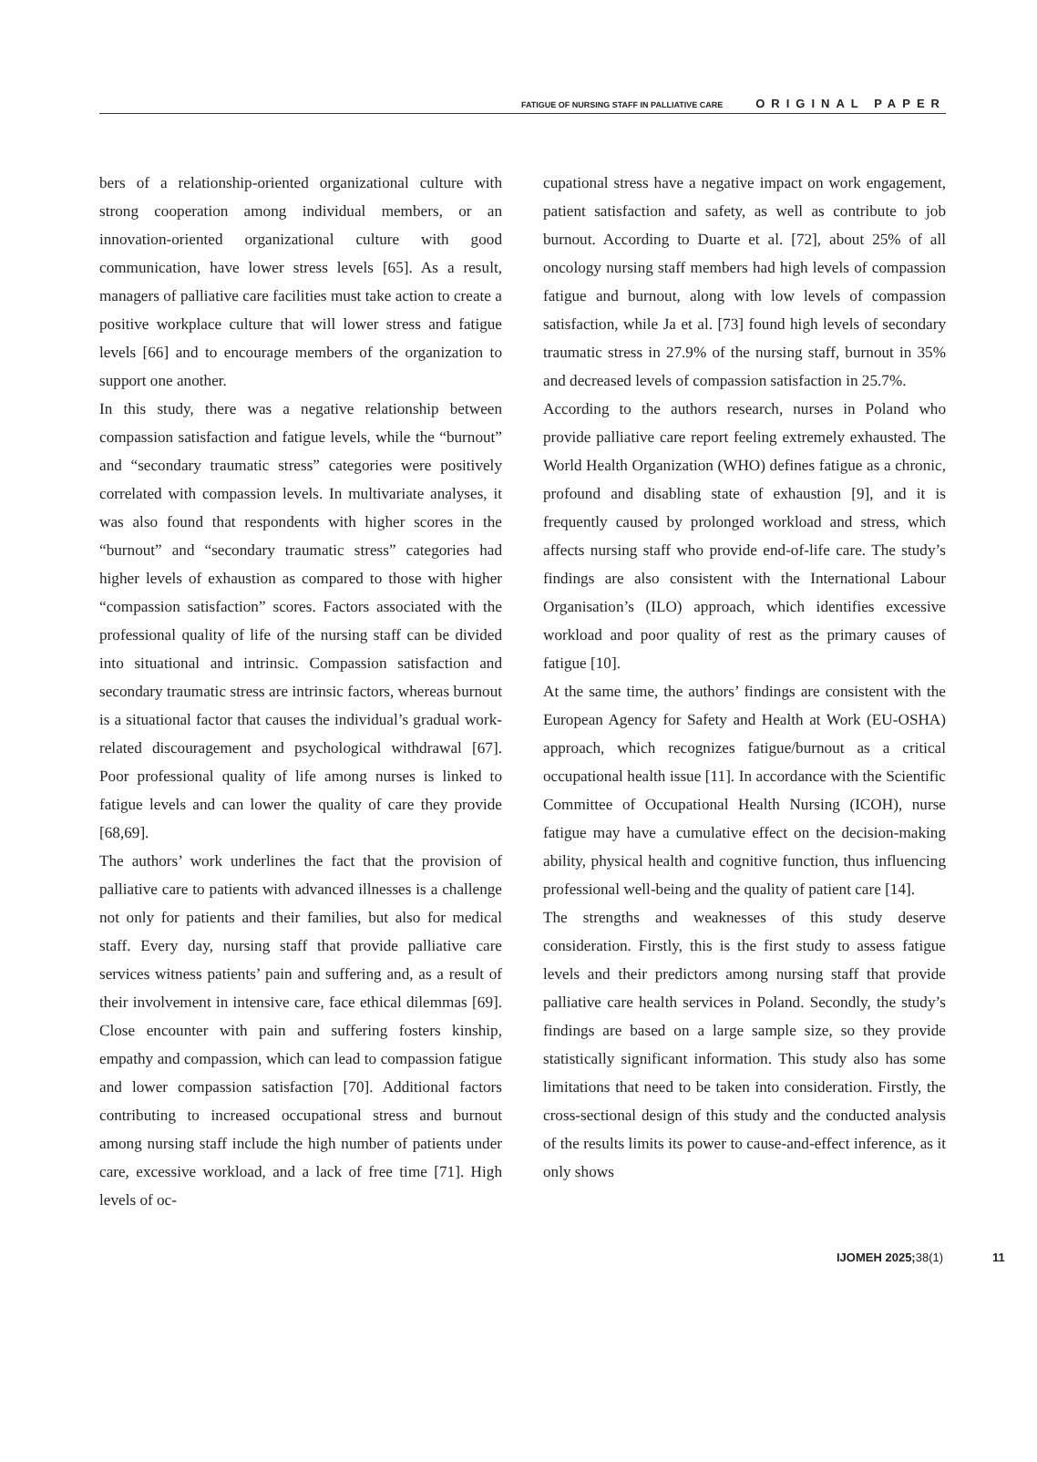FATIGUE OF NURSING STAFF IN PALLIATIVE CARE ORIGINAL PAPER
bers of a relationship-oriented organizational culture with strong cooperation among individual members, or an innovation-oriented organizational culture with good communication, have lower stress levels [65]. As a result, managers of palliative care facilities must take action to create a positive workplace culture that will lower stress and fatigue levels [66] and to encourage members of the organization to support one another.
In this study, there was a negative relationship between compassion satisfaction and fatigue levels, while the “burnout” and “secondary traumatic stress” categories were positively correlated with compassion levels. In multivariate analyses, it was also found that respondents with higher scores in the “burnout” and “secondary traumatic stress” categories had higher levels of exhaustion as compared to those with higher “compassion satisfaction” scores. Factors associated with the professional quality of life of the nursing staff can be divided into situational and intrinsic. Compassion satisfaction and secondary traumatic stress are intrinsic factors, whereas burnout is a situational factor that causes the individual’s gradual work-related discouragement and psychological withdrawal [67]. Poor professional quality of life among nurses is linked to fatigue levels and can lower the quality of care they provide [68,69].
The authors’ work underlines the fact that the provision of palliative care to patients with advanced illnesses is a challenge not only for patients and their families, but also for medical staff. Every day, nursing staff that provide palliative care services witness patients’ pain and suffering and, as a result of their involvement in intensive care, face ethical dilemmas [69]. Close encounter with pain and suffering fosters kinship, empathy and compassion, which can lead to compassion fatigue and lower compassion satisfaction [70]. Additional factors contributing to increased occupational stress and burnout among nursing staff include the high number of patients under care, excessive workload, and a lack of free time [71]. High levels of oc-
cupational stress have a negative impact on work engagement, patient satisfaction and safety, as well as contribute to job burnout. According to Duarte et al. [72], about 25% of all oncology nursing staff members had high levels of compassion fatigue and burnout, along with low levels of compassion satisfaction, while Ja et al. [73] found high levels of secondary traumatic stress in 27.9% of the nursing staff, burnout in 35% and decreased levels of compassion satisfaction in 25.7%.
According to the authors research, nurses in Poland who provide palliative care report feeling extremely exhausted. The World Health Organization (WHO) defines fatigue as a chronic, profound and disabling state of exhaustion [9], and it is frequently caused by prolonged workload and stress, which affects nursing staff who provide end-of-life care. The study’s findings are also consistent with the International Labour Organisation’s (ILO) approach, which identifies excessive workload and poor quality of rest as the primary causes of fatigue [10].
At the same time, the authors’ findings are consistent with the European Agency for Safety and Health at Work (EU-OSHA) approach, which recognizes fatigue/burnout as a critical occupational health issue [11]. In accordance with the Scientific Committee of Occupational Health Nursing (ICOH), nurse fatigue may have a cumulative effect on the decision-making ability, physical health and cognitive function, thus influencing professional well-being and the quality of patient care [14].
The strengths and weaknesses of this study deserve consideration. Firstly, this is the first study to assess fatigue levels and their predictors among nursing staff that provide palliative care health services in Poland. Secondly, the study’s findings are based on a large sample size, so they provide statistically significant information. This study also has some limitations that need to be taken into consideration. Firstly, the cross-sectional design of this study and the conducted analysis of the results limits its power to cause-and-effect inference, as it only shows
IJOMEH 2025;38(1) 11